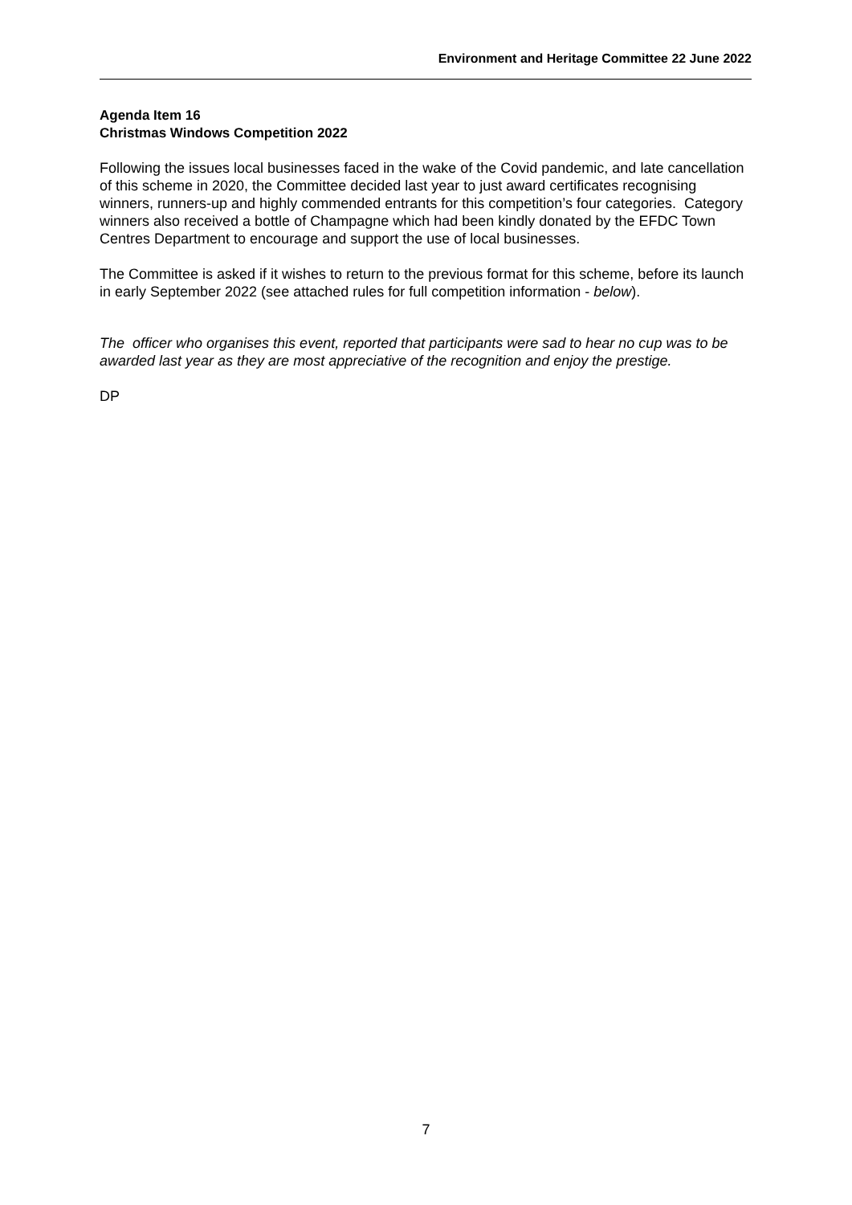Environment and Heritage Committee 22 June 2022
Agenda Item 16
Christmas Windows Competition 2022
Following the issues local businesses faced in the wake of the Covid pandemic, and late cancellation of this scheme in 2020, the Committee decided last year to just award certificates recognising winners, runners-up and highly commended entrants for this competition’s four categories. Category winners also received a bottle of Champagne which had been kindly donated by the EFDC Town Centres Department to encourage and support the use of local businesses.
The Committee is asked if it wishes to return to the previous format for this scheme, before its launch in early September 2022 (see attached rules for full competition information - below).
The officer who organises this event, reported that participants were sad to hear no cup was to be awarded last year as they are most appreciative of the recognition and enjoy the prestige.
DP
7